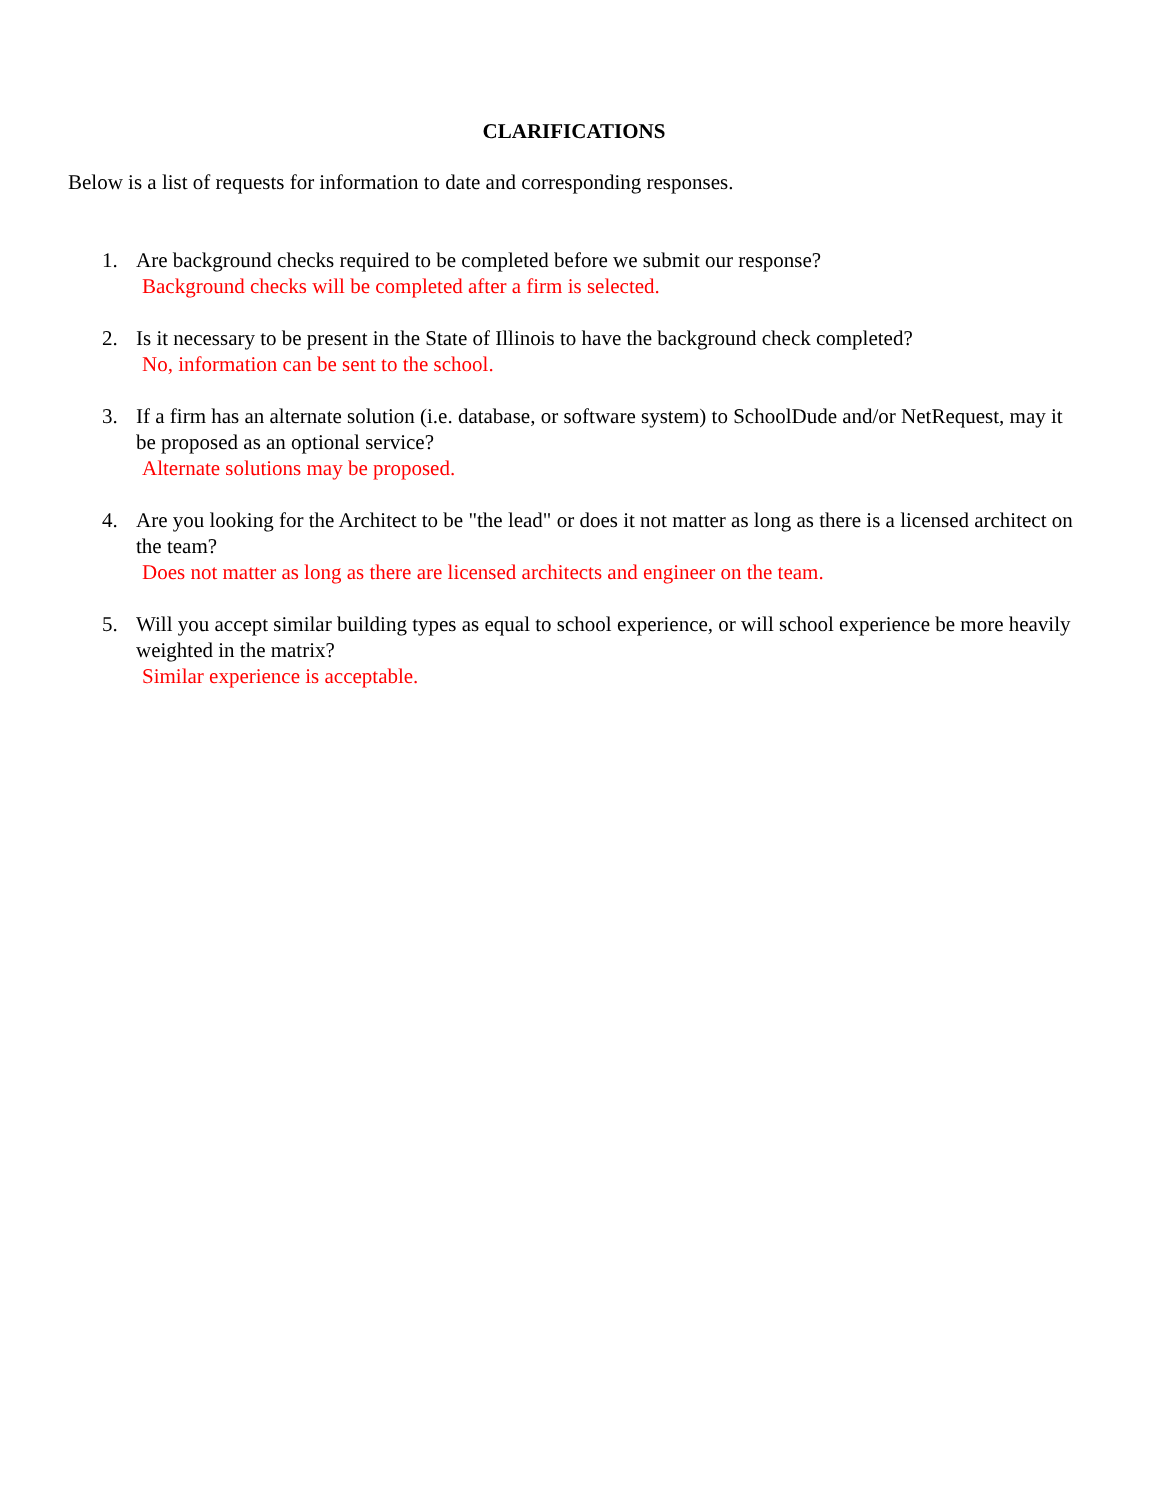CLARIFICATIONS
Below is a list of requests for information to date and corresponding responses.
1. Are background checks required to be completed before we submit our response?
Background checks will be completed after a firm is selected.
2. Is it necessary to be present in the State of Illinois to have the background check completed?
No, information can be sent to the school.
3. If a firm has an alternate solution (i.e. database, or software system) to SchoolDude and/or NetRequest, may it be proposed as an optional service?
Alternate solutions may be proposed.
4. Are you looking for the Architect to be "the lead" or does it not matter as long as there is a licensed architect on the team?
Does not matter as long as there are licensed architects and engineer on the team.
5. Will you accept similar building types as equal to school experience, or will school experience be more heavily weighted in the matrix?
Similar experience is acceptable.